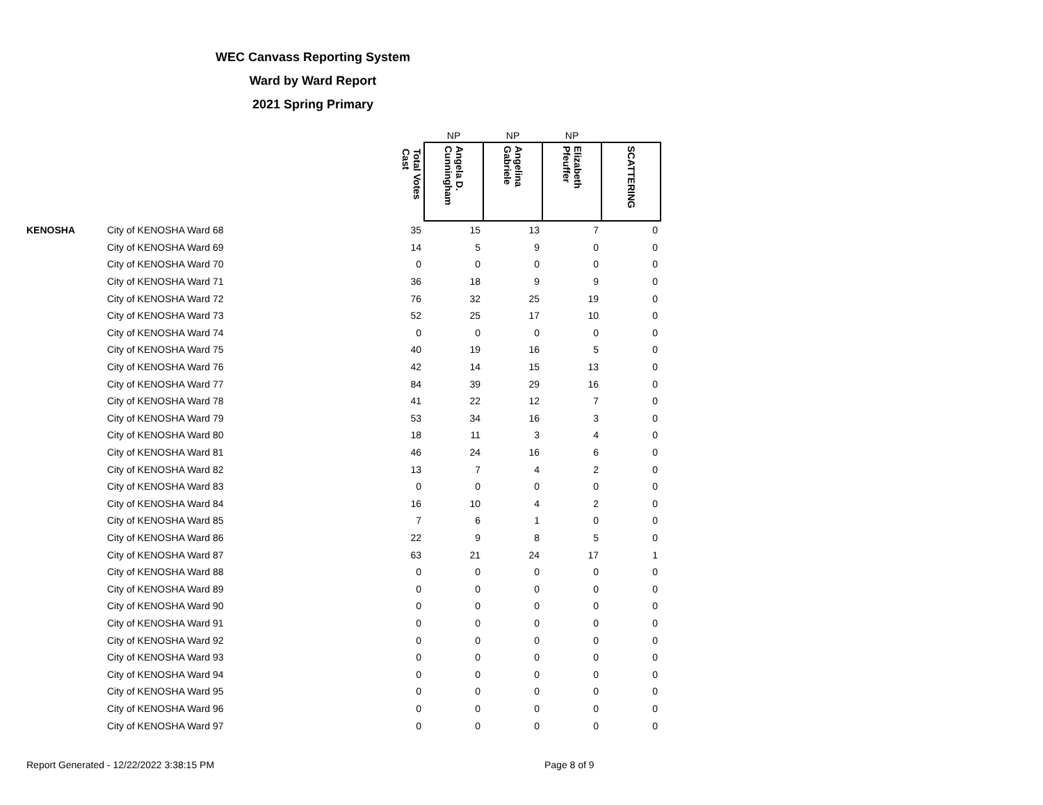WEC Canvass Reporting System
Ward by Ward Report
2021 Spring Primary
| | | | NP | NP | NP | |
| --- | --- | --- | --- | --- | --- | --- |
| | | Total Votes Cast | Angela D. Cunningham | Angelina Gabriele | Elizabeth Pfeuffer | SCATTERING |
| KENOSHA | City of KENOSHA Ward 68 | 35 | 15 | 13 | 7 | 0 |
| | City of KENOSHA Ward 69 | 14 | 5 | 9 | 0 | 0 |
| | City of KENOSHA Ward 70 | 0 | 0 | 0 | 0 | 0 |
| | City of KENOSHA Ward 71 | 36 | 18 | 9 | 9 | 0 |
| | City of KENOSHA Ward 72 | 76 | 32 | 25 | 19 | 0 |
| | City of KENOSHA Ward 73 | 52 | 25 | 17 | 10 | 0 |
| | City of KENOSHA Ward 74 | 0 | 0 | 0 | 0 | 0 |
| | City of KENOSHA Ward 75 | 40 | 19 | 16 | 5 | 0 |
| | City of KENOSHA Ward 76 | 42 | 14 | 15 | 13 | 0 |
| | City of KENOSHA Ward 77 | 84 | 39 | 29 | 16 | 0 |
| | City of KENOSHA Ward 78 | 41 | 22 | 12 | 7 | 0 |
| | City of KENOSHA Ward 79 | 53 | 34 | 16 | 3 | 0 |
| | City of KENOSHA Ward 80 | 18 | 11 | 3 | 4 | 0 |
| | City of KENOSHA Ward 81 | 46 | 24 | 16 | 6 | 0 |
| | City of KENOSHA Ward 82 | 13 | 7 | 4 | 2 | 0 |
| | City of KENOSHA Ward 83 | 0 | 0 | 0 | 0 | 0 |
| | City of KENOSHA Ward 84 | 16 | 10 | 4 | 2 | 0 |
| | City of KENOSHA Ward 85 | 7 | 6 | 1 | 0 | 0 |
| | City of KENOSHA Ward 86 | 22 | 9 | 8 | 5 | 0 |
| | City of KENOSHA Ward 87 | 63 | 21 | 24 | 17 | 1 |
| | City of KENOSHA Ward 88 | 0 | 0 | 0 | 0 | 0 |
| | City of KENOSHA Ward 89 | 0 | 0 | 0 | 0 | 0 |
| | City of KENOSHA Ward 90 | 0 | 0 | 0 | 0 | 0 |
| | City of KENOSHA Ward 91 | 0 | 0 | 0 | 0 | 0 |
| | City of KENOSHA Ward 92 | 0 | 0 | 0 | 0 | 0 |
| | City of KENOSHA Ward 93 | 0 | 0 | 0 | 0 | 0 |
| | City of KENOSHA Ward 94 | 0 | 0 | 0 | 0 | 0 |
| | City of KENOSHA Ward 95 | 0 | 0 | 0 | 0 | 0 |
| | City of KENOSHA Ward 96 | 0 | 0 | 0 | 0 | 0 |
| | City of KENOSHA Ward 97 | 0 | 0 | 0 | 0 | 0 |
Report Generated - 12/22/2022 3:38:15 PM Page 8 of 9